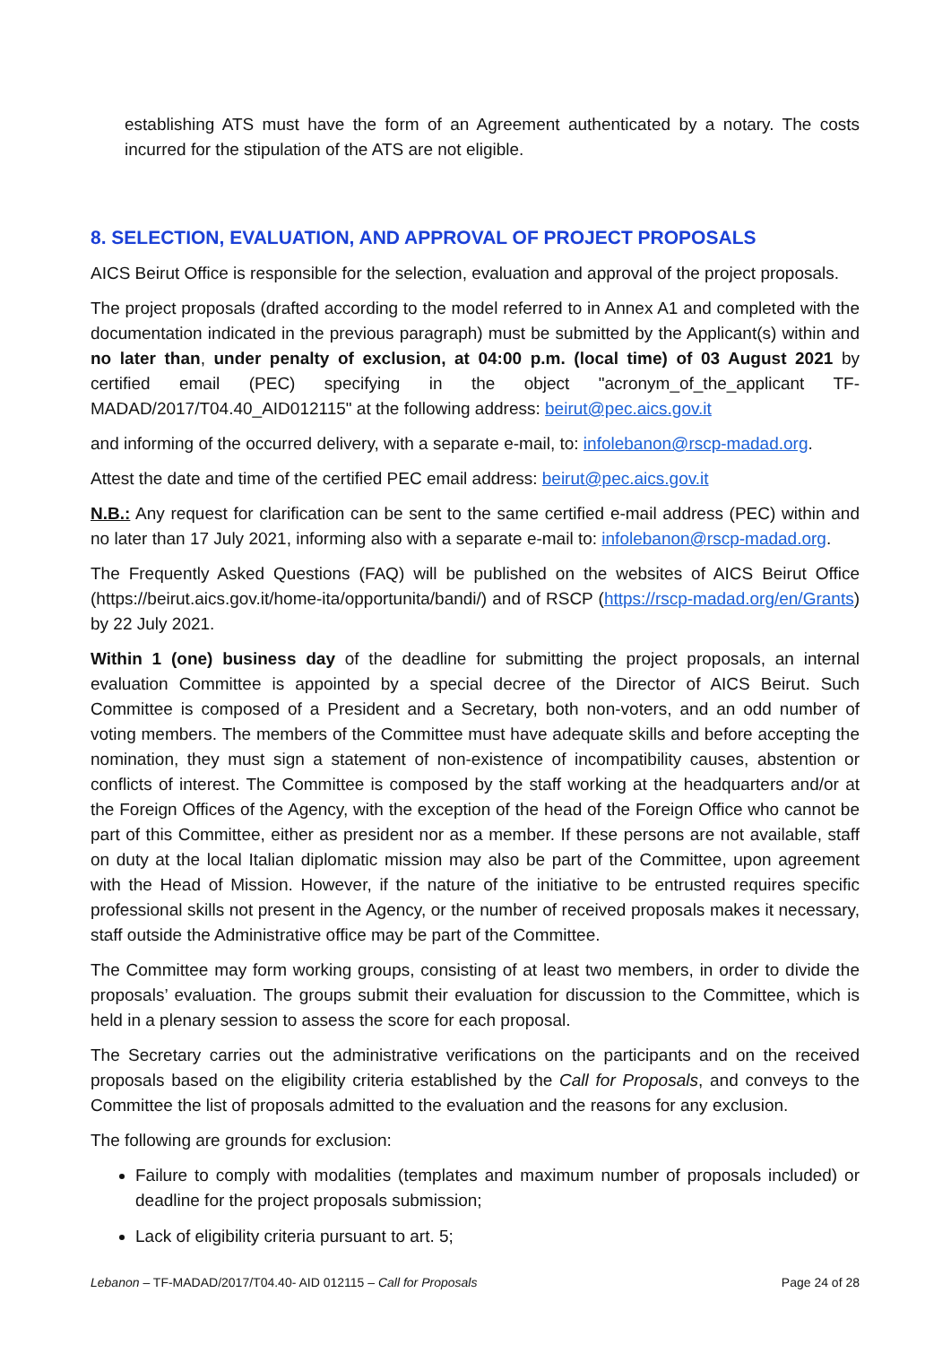establishing ATS must have the form of an Agreement authenticated by a notary. The costs incurred for the stipulation of the ATS are not eligible.
8. SELECTION, EVALUATION, AND APPROVAL OF PROJECT PROPOSALS
AICS Beirut Office is responsible for the selection, evaluation and approval of the project proposals.
The project proposals (drafted according to the model referred to in Annex A1 and completed with the documentation indicated in the previous paragraph) must be submitted by the Applicant(s) within and no later than, under penalty of exclusion, at 04:00 p.m. (local time) of 03 August 2021 by certified email (PEC) specifying in the object "acronym_of_the_applicant TF-MADAD/2017/T04.40_AID012115" at the following address: beirut@pec.aics.gov.it
and informing of the occurred delivery, with a separate e-mail, to: infolebanon@rscp-madad.org.
Attest the date and time of the certified PEC email address: beirut@pec.aics.gov.it
N.B.: Any request for clarification can be sent to the same certified e-mail address (PEC) within and no later than 17 July 2021, informing also with a separate e-mail to: infolebanon@rscp-madad.org.
The Frequently Asked Questions (FAQ) will be published on the websites of AICS Beirut Office (https://beirut.aics.gov.it/home-ita/opportunita/bandi/) and of RSCP (https://rscp-madad.org/en/Grants) by 22 July 2021.
Within 1 (one) business day of the deadline for submitting the project proposals, an internal evaluation Committee is appointed by a special decree of the Director of AICS Beirut. Such Committee is composed of a President and a Secretary, both non-voters, and an odd number of voting members. The members of the Committee must have adequate skills and before accepting the nomination, they must sign a statement of non-existence of incompatibility causes, abstention or conflicts of interest. The Committee is composed by the staff working at the headquarters and/or at the Foreign Offices of the Agency, with the exception of the head of the Foreign Office who cannot be part of this Committee, either as president nor as a member. If these persons are not available, staff on duty at the local Italian diplomatic mission may also be part of the Committee, upon agreement with the Head of Mission. However, if the nature of the initiative to be entrusted requires specific professional skills not present in the Agency, or the number of received proposals makes it necessary, staff outside the Administrative office may be part of the Committee.
The Committee may form working groups, consisting of at least two members, in order to divide the proposals’ evaluation. The groups submit their evaluation for discussion to the Committee, which is held in a plenary session to assess the score for each proposal.
The Secretary carries out the administrative verifications on the participants and on the received proposals based on the eligibility criteria established by the Call for Proposals, and conveys to the Committee the list of proposals admitted to the evaluation and the reasons for any exclusion.
The following are grounds for exclusion:
Failure to comply with modalities (templates and maximum number of proposals included) or deadline for the project proposals submission;
Lack of eligibility criteria pursuant to art. 5;
Lebanon – TF-MADAD/2017/T04.40- AID 012115 – Call for Proposals Page 24 of 28